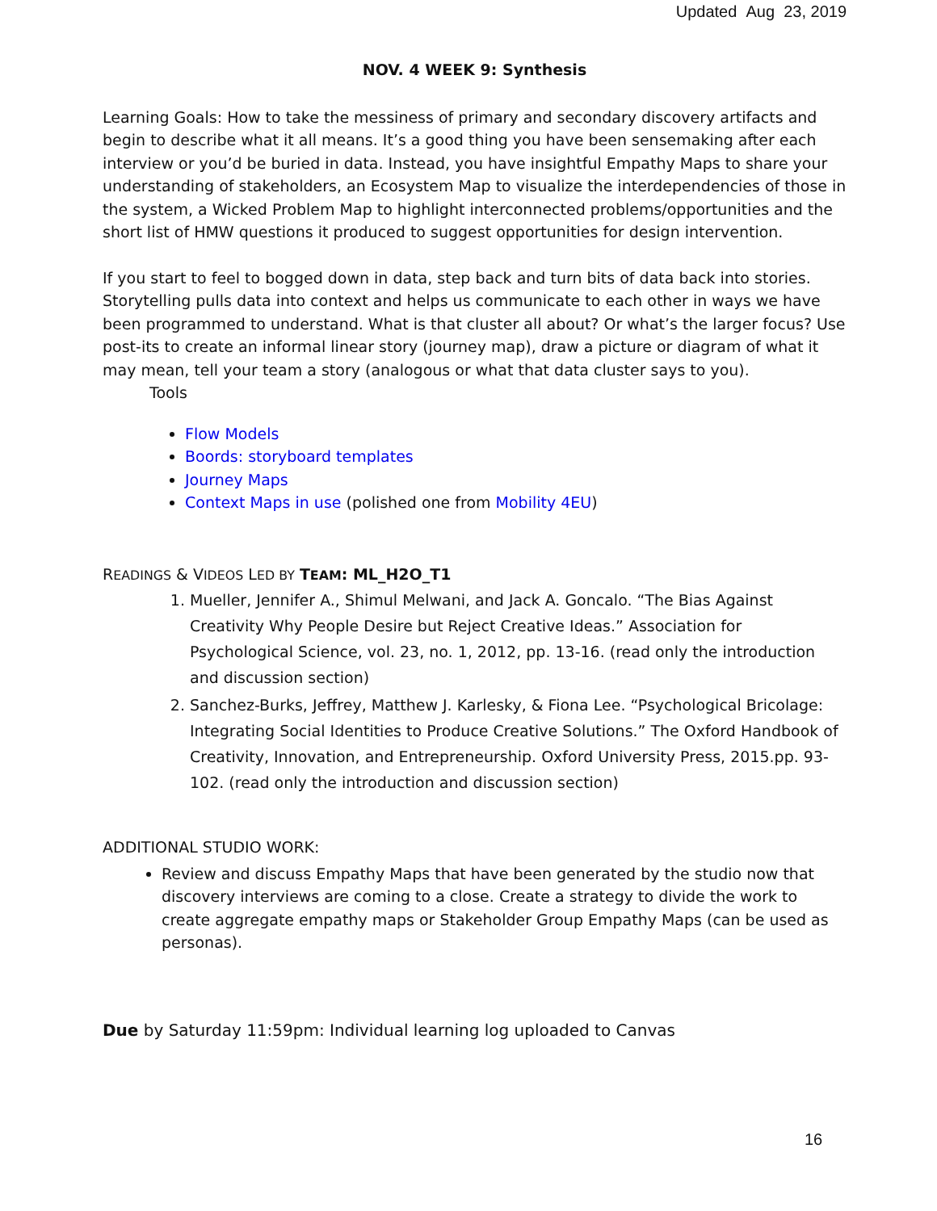Updated Aug 23, 2019
NOV. 4 WEEK 9: Synthesis
Learning Goals: How to take the messiness of primary and secondary discovery artifacts and begin to describe what it all means. It’s a good thing you have been sensemaking after each interview or you’d be buried in data. Instead, you have insightful Empathy Maps to share your understanding of stakeholders, an Ecosystem Map to visualize the interdependencies of those in the system, a Wicked Problem Map to highlight interconnected problems/opportunities and the short list of HMW questions it produced to suggest opportunities for design intervention.
If you start to feel to bogged down in data, step back and turn bits of data back into stories. Storytelling pulls data into context and helps us communicate to each other in ways we have been programmed to understand. What is that cluster all about? Or what’s the larger focus? Use post-its to create an informal linear story (journey map), draw a picture or diagram of what it may mean, tell your team a story (analogous or what that data cluster says to you).
Tools
Flow Models
Boords: storyboard templates
Journey Maps
Context Maps in use (polished one from Mobility 4EU)
READINGS & VIDEOS LED BY TEAM: ML_H2O_T1
1. Mueller, Jennifer A., Shimul Melwani, and Jack A. Goncalo. “The Bias Against Creativity Why People Desire but Reject Creative Ideas.” Association for Psychological Science, vol. 23, no. 1, 2012, pp. 13-16. (read only the introduction and discussion section)
2. Sanchez-Burks, Jeffrey, Matthew J. Karlesky, & Fiona Lee. “Psychological Bricolage: Integrating Social Identities to Produce Creative Solutions.” The Oxford Handbook of Creativity, Innovation, and Entrepreneurship. Oxford University Press, 2015.pp. 93-102. (read only the introduction and discussion section)
ADDITIONAL STUDIO WORK:
Review and discuss Empathy Maps that have been generated by the studio now that discovery interviews are coming to a close. Create a strategy to divide the work to create aggregate empathy maps or Stakeholder Group Empathy Maps (can be used as personas).
Due by Saturday 11:59pm: Individual learning log uploaded to Canvas
16